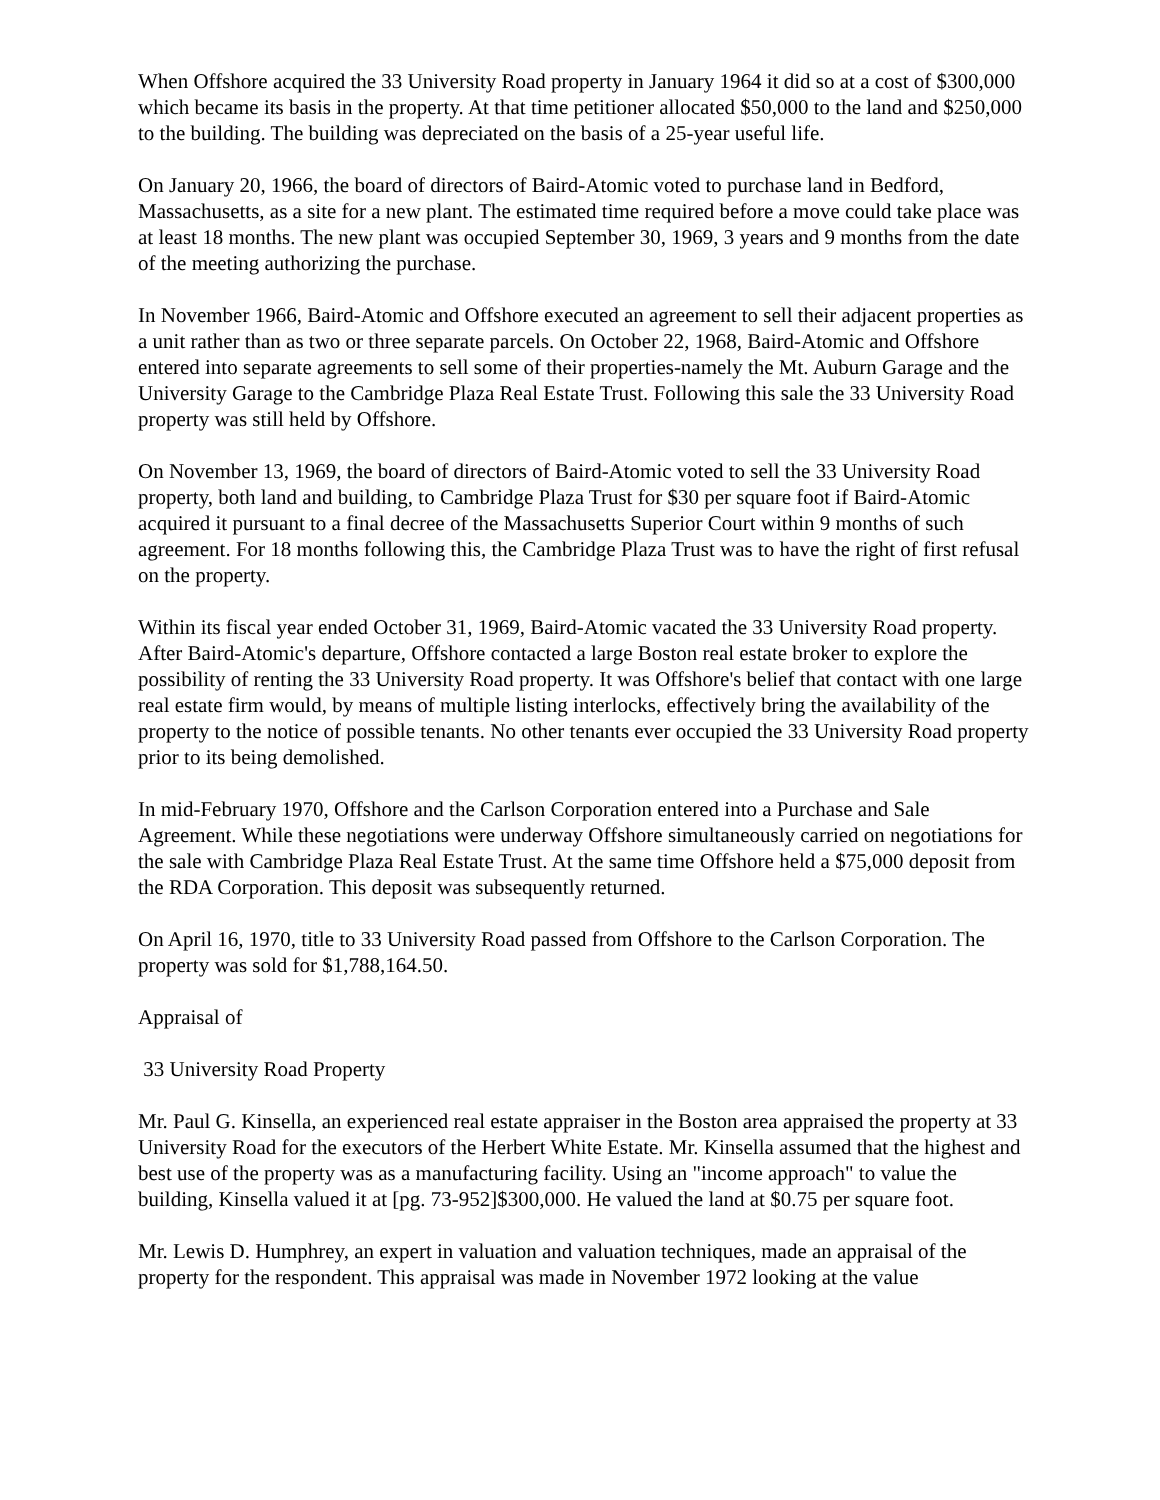When Offshore acquired the 33 University Road property in January 1964 it did so at a cost of $300,000 which became its basis in the property. At that time petitioner allocated $50,000 to the land and $250,000 to the building. The building was depreciated on the basis of a 25-year useful life.
On January 20, 1966, the board of directors of Baird-Atomic voted to purchase land in Bedford, Massachusetts, as a site for a new plant. The estimated time required before a move could take place was at least 18 months. The new plant was occupied September 30, 1969, 3 years and 9 months from the date of the meeting authorizing the purchase.
In November 1966, Baird-Atomic and Offshore executed an agreement to sell their adjacent properties as a unit rather than as two or three separate parcels. On October 22, 1968, Baird-Atomic and Offshore entered into separate agreements to sell some of their properties-namely the Mt. Auburn Garage and the University Garage to the Cambridge Plaza Real Estate Trust. Following this sale the 33 University Road property was still held by Offshore.
On November 13, 1969, the board of directors of Baird-Atomic voted to sell the 33 University Road property, both land and building, to Cambridge Plaza Trust for $30 per square foot if Baird-Atomic acquired it pursuant to a final decree of the Massachusetts Superior Court within 9 months of such agreement. For 18 months following this, the Cambridge Plaza Trust was to have the right of first refusal on the property.
Within its fiscal year ended October 31, 1969, Baird-Atomic vacated the 33 University Road property. After Baird-Atomic's departure, Offshore contacted a large Boston real estate broker to explore the possibility of renting the 33 University Road property. It was Offshore's belief that contact with one large real estate firm would, by means of multiple listing interlocks, effectively bring the availability of the property to the notice of possible tenants. No other tenants ever occupied the 33 University Road property prior to its being demolished.
In mid-February 1970, Offshore and the Carlson Corporation entered into a Purchase and Sale Agreement. While these negotiations were underway Offshore simultaneously carried on negotiations for the sale with Cambridge Plaza Real Estate Trust. At the same time Offshore held a $75,000 deposit from the RDA Corporation. This deposit was subsequently returned.
On April 16, 1970, title to 33 University Road passed from Offshore to the Carlson Corporation. The property was sold for $1,788,164.50.
Appraisal of
33 University Road Property
Mr. Paul G. Kinsella, an experienced real estate appraiser in the Boston area appraised the property at 33 University Road for the executors of the Herbert White Estate. Mr. Kinsella assumed that the highest and best use of the property was as a manufacturing facility. Using an "income approach" to value the building, Kinsella valued it at [pg. 73-952]$300,000. He valued the land at $0.75 per square foot.
Mr. Lewis D. Humphrey, an expert in valuation and valuation techniques, made an appraisal of the property for the respondent. This appraisal was made in November 1972 looking at the value